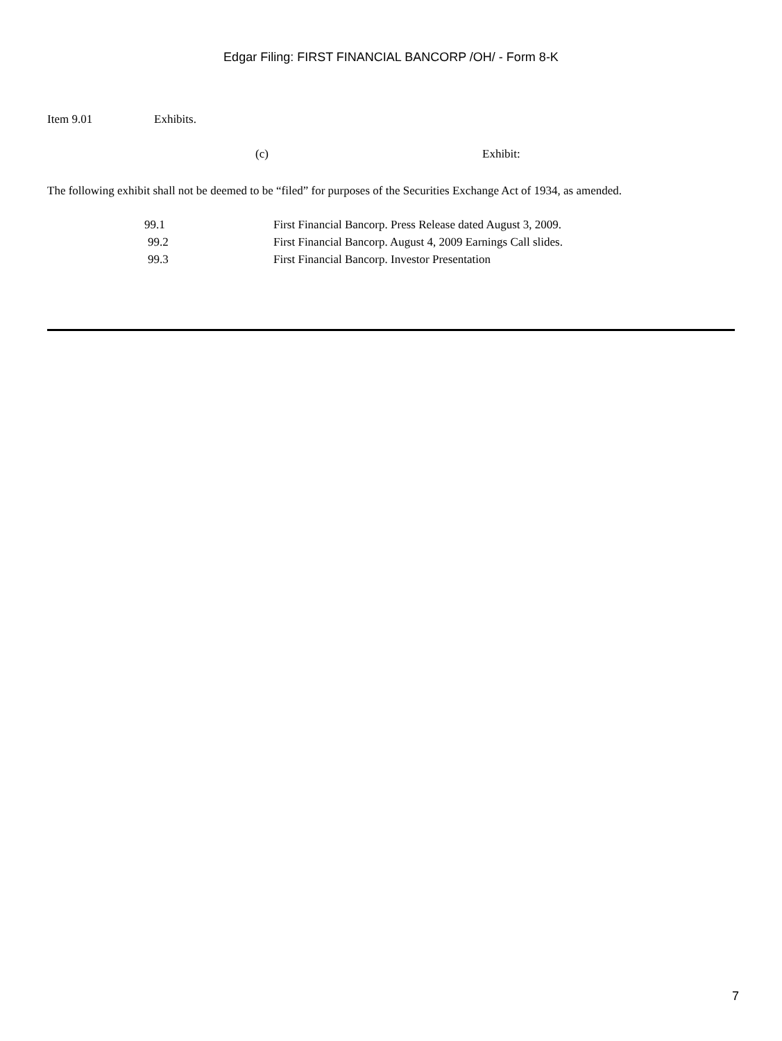Edgar Filing: FIRST FINANCIAL BANCORP /OH/ - Form 8-K
Item 9.01 Exhibits.
(c) Exhibit:
The following exhibit shall not be deemed to be “filed” for purposes of the Securities Exchange Act of 1934, as amended.
| 99.1 | First Financial Bancorp. Press Release dated August 3, 2009. |
| 99.2 | First Financial Bancorp. August 4, 2009 Earnings Call slides. |
| 99.3 | First Financial Bancorp. Investor Presentation |
7